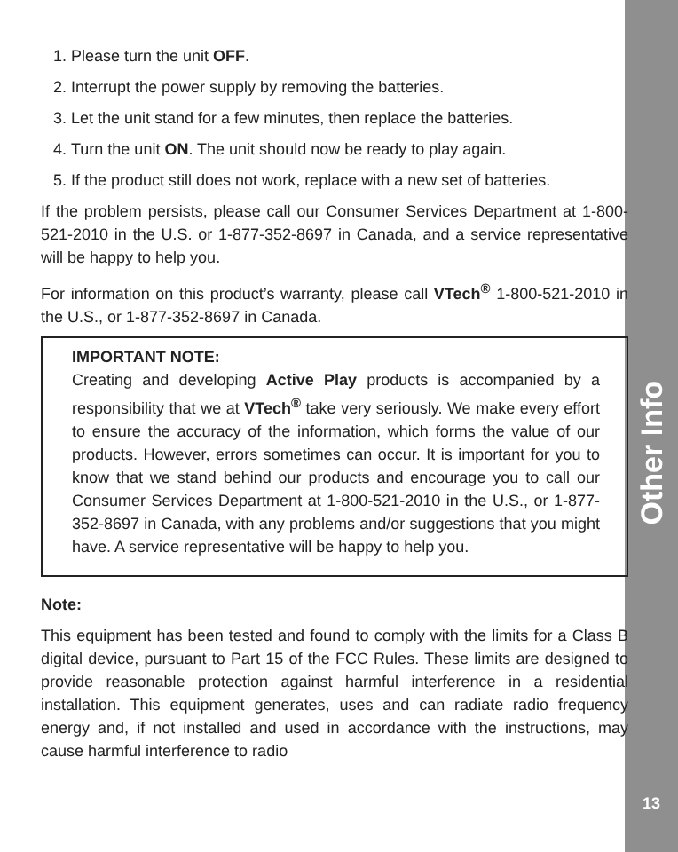1. Please turn the unit OFF.
2. Interrupt the power supply by removing the batteries.
3. Let the unit stand for a few minutes, then replace the batteries.
4. Turn the unit ON. The unit should now be ready to play again.
5. If the product still does not work, replace with a new set of batteries.
If the problem persists, please call our Consumer Services Department at 1-800-521-2010 in the U.S. or 1-877-352-8697 in Canada, and a service representative will be happy to help you.
For information on this product’s warranty, please call VTech<sup>®</sup> 1-800-521-2010 in the U.S., or 1-877-352-8697 in Canada.
IMPORTANT NOTE:
Creating and developing Active Play products is accompanied by a responsibility that we at VTech<sup>®</sup> take very seriously. We make every effort to ensure the accuracy of the information, which forms the value of our products. However, errors sometimes can occur. It is important for you to know that we stand behind our products and encourage you to call our Consumer Services Department at 1-800-521-2010 in the U.S., or 1-877-352-8697 in Canada, with any problems and/or suggestions that you might have. A service representative will be happy to help you.
Note:
This equipment has been tested and found to comply with the limits for a Class B digital device, pursuant to Part 15 of the FCC Rules. These limits are designed to provide reasonable protection against harmful interference in a residential installation. This equipment generates, uses and can radiate radio frequency energy and, if not installed and used in accordance with the instructions, may cause harmful interference to radio
Other Info
13